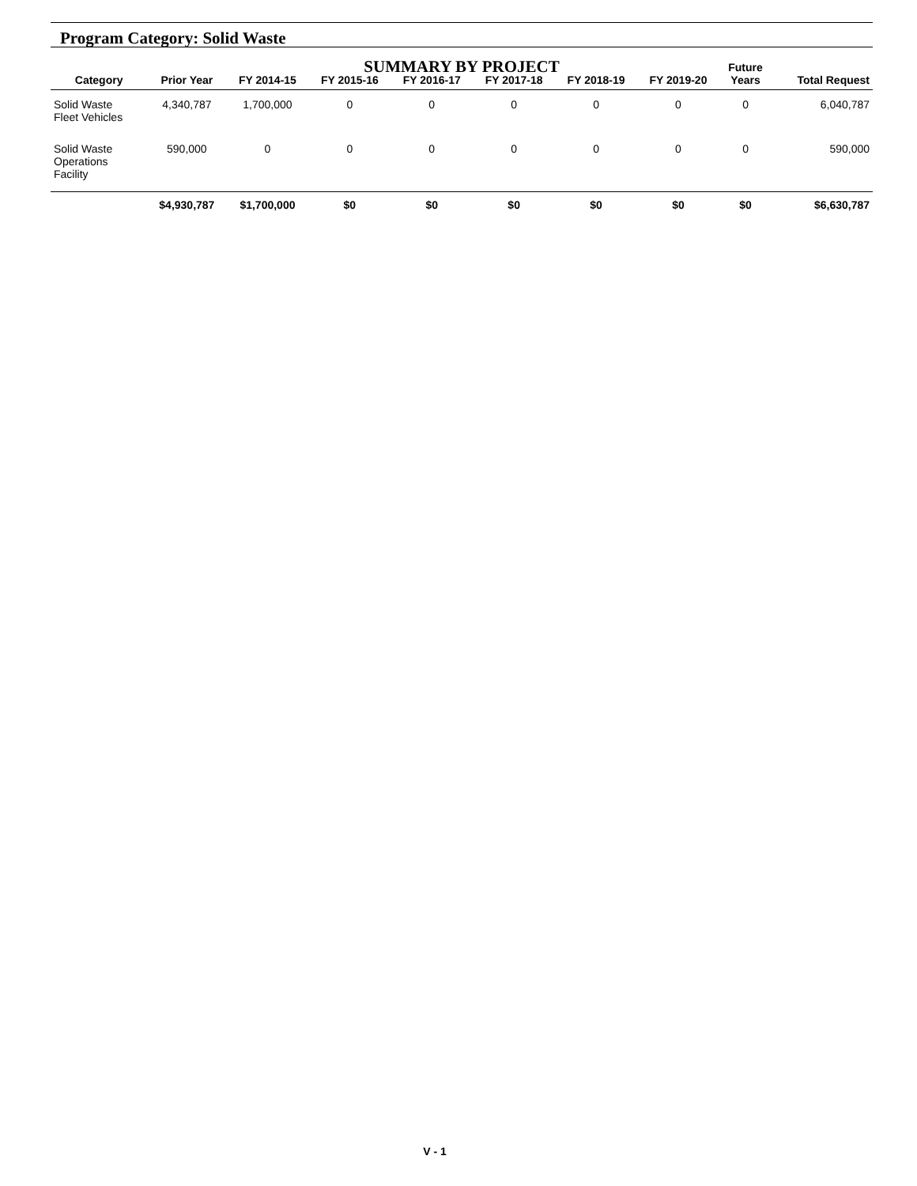Program Category: Solid Waste
SUMMARY BY PROJECT
| Category | Prior Year | FY 2014-15 | FY 2015-16 | FY 2016-17 | FY 2017-18 | FY 2018-19 | FY 2019-20 | Future Years | Total Request |
| --- | --- | --- | --- | --- | --- | --- | --- | --- | --- |
| Solid Waste Fleet Vehicles | 4,340,787 | 1,700,000 | 0 | 0 | 0 | 0 | 0 | 0 | 6,040,787 |
| Solid Waste Operations Facility | 590,000 | 0 | 0 | 0 | 0 | 0 | 0 | 0 | 590,000 |
| | $4,930,787 | $1,700,000 | $0 | $0 | $0 | $0 | $0 | $0 | $6,630,787 |
V - 1